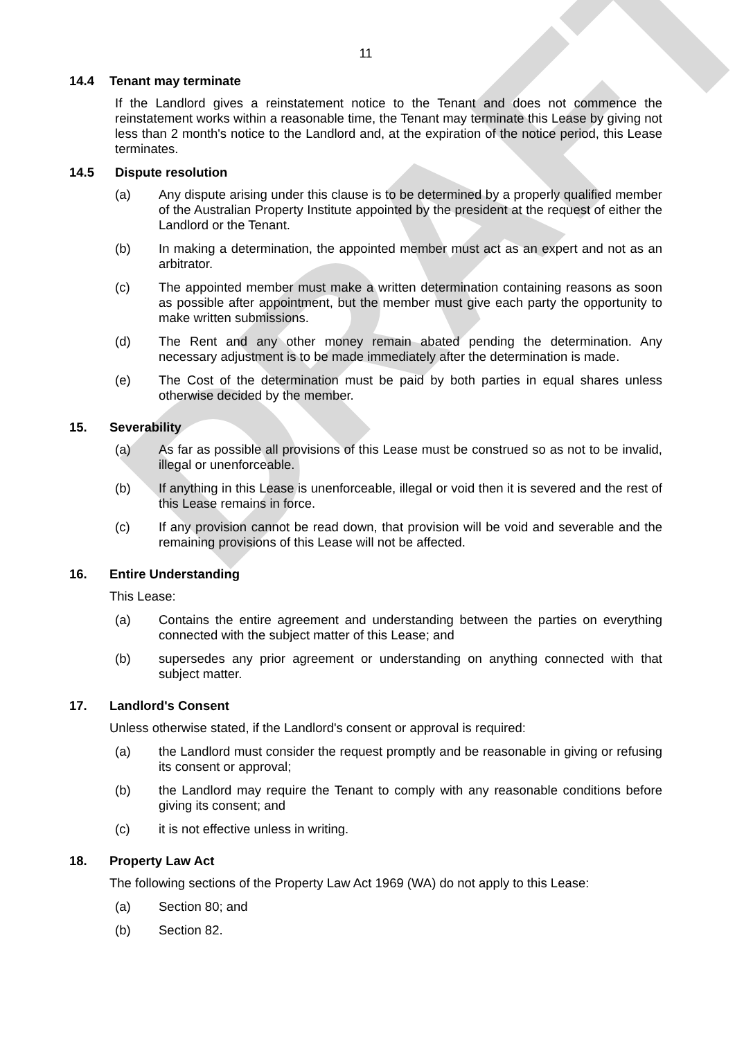DRAFT
11
14.4 Tenant may terminate
If the Landlord gives a reinstatement notice to the Tenant and does not commence the reinstatement works within a reasonable time, the Tenant may terminate this Lease by giving not less than 2 month's notice to the Landlord and, at the expiration of the notice period, this Lease terminates.
14.5 Dispute resolution
(a) Any dispute arising under this clause is to be determined by a properly qualified member of the Australian Property Institute appointed by the president at the request of either the Landlord or the Tenant.
(b) In making a determination, the appointed member must act as an expert and not as an arbitrator.
(c) The appointed member must make a written determination containing reasons as soon as possible after appointment, but the member must give each party the opportunity to make written submissions.
(d) The Rent and any other money remain abated pending the determination. Any necessary adjustment is to be made immediately after the determination is made.
(e) The Cost of the determination must be paid by both parties in equal shares unless otherwise decided by the member.
15. Severability
(a) As far as possible all provisions of this Lease must be construed so as not to be invalid, illegal or unenforceable.
(b) If anything in this Lease is unenforceable, illegal or void then it is severed and the rest of this Lease remains in force.
(c) If any provision cannot be read down, that provision will be void and severable and the remaining provisions of this Lease will not be affected.
16. Entire Understanding
This Lease:
(a) Contains the entire agreement and understanding between the parties on everything connected with the subject matter of this Lease; and
(b) supersedes any prior agreement or understanding on anything connected with that subject matter.
17. Landlord's Consent
Unless otherwise stated, if the Landlord's consent or approval is required:
(a) the Landlord must consider the request promptly and be reasonable in giving or refusing its consent or approval;
(b) the Landlord may require the Tenant to comply with any reasonable conditions before giving its consent; and
(c) it is not effective unless in writing.
18. Property Law Act
The following sections of the Property Law Act 1969 (WA) do not apply to this Lease:
(a) Section 80; and
(b) Section 82.